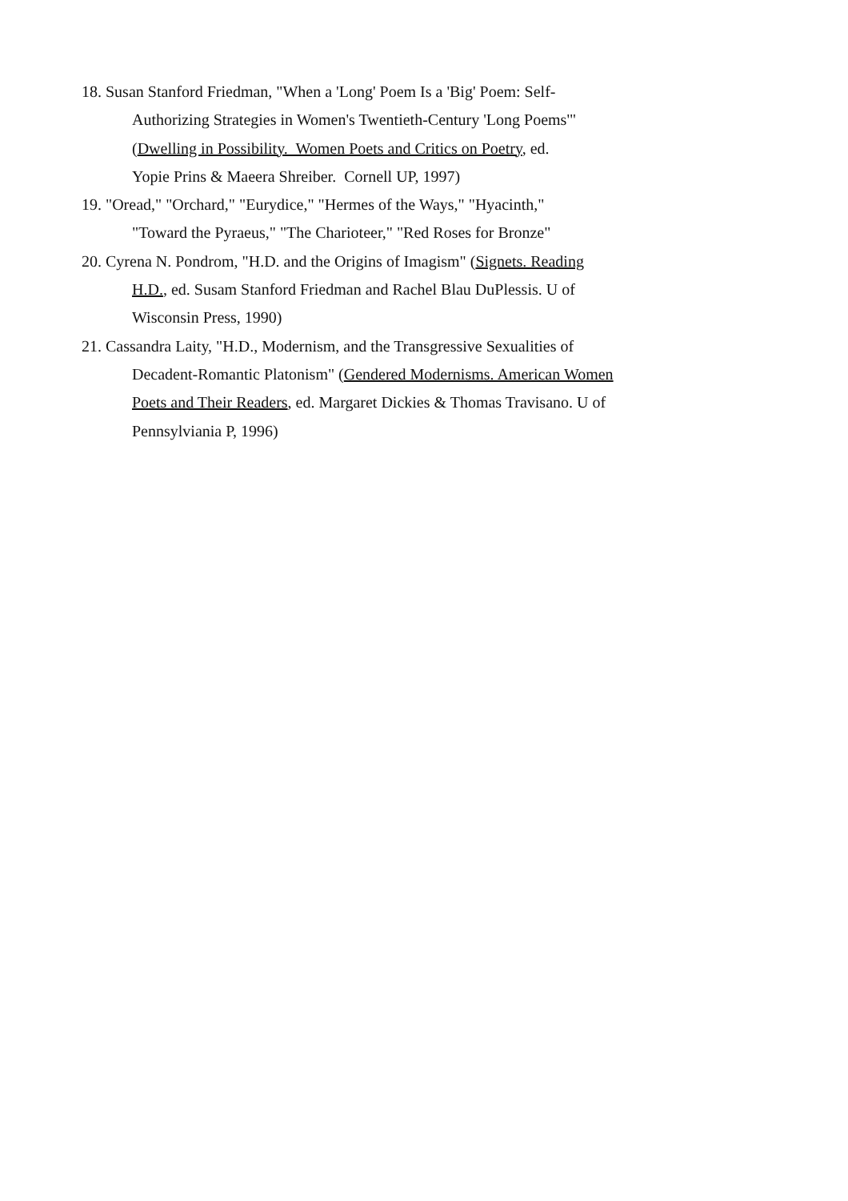18. Susan Stanford Friedman, "When a 'Long' Poem Is a 'Big' Poem: Self-
Authorizing Strategies in Women's Twentieth-Century 'Long Poems'"
(Dwelling in Possibility. Women Poets and Critics on Poetry, ed.
Yopie Prins & Maeera Shreiber. Cornell UP, 1997)
19. "Oread," "Orchard," "Eurydice," "Hermes of the Ways," "Hyacinth,"
"Toward the Pyraeus," "The Charioteer," "Red Roses for Bronze"
20. Cyrena N. Pondrom, "H.D. and the Origins of Imagism" (Signets. Reading
H.D., ed. Susam Stanford Friedman and Rachel Blau DuPlessis. U of
Wisconsin Press, 1990)
21. Cassandra Laity, "H.D., Modernism, and the Transgressive Sexualities of
Decadent-Romantic Platonism" (Gendered Modernisms. American Women
Poets and Their Readers, ed. Margaret Dickies & Thomas Travisano. U of
Pennsylviania P, 1996)